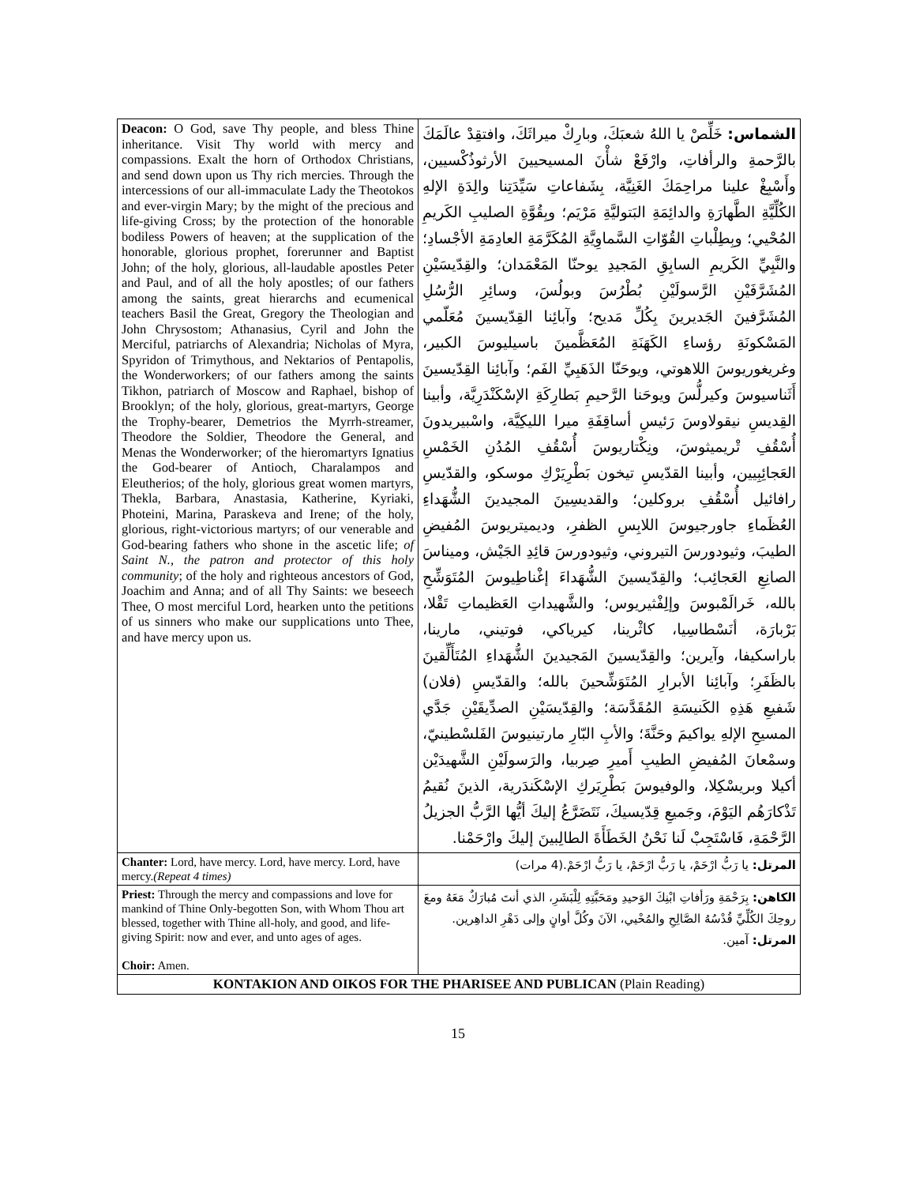| Deacon: O God, save Thy people, and bless Thine inheritance. Visit Thy world with mercy and compassions. Exalt the horn of Orthodox Christians, and send down upon us Thy rich mercies. Through the intercessions of our all-immaculate Lady the Theotokos and ever-virgin Mary; by the might of the precious and life-giving Cross; by the protection of the honorable bodiless Powers of heaven; at the supplication of the honorable, glorious prophet, forerunner and Baptist John; of the holy, glorious, all-laudable apostles Peter and Paul, and of all the holy apostles; of our fathers among the saints, great hierarchs and ecumenical teachers Basil the Great, Gregory the Theologian and John Chrysostom; Athanasius, Cyril and John the Merciful, patriarchs of Alexandria; Nicholas of Myra, Spyridon of Trimythous, and Nektarios of Pentapolis, the Wonderworkers; of our fathers among the saints Tikhon, patriarch of Moscow and Raphael, bishop of Brooklyn; of the holy, glorious, great-martyrs, George the Trophy-bearer, Demetrios the Myrrh-streamer, Theodore the Soldier, Theodore the General, and Menas the Wonderworker; of the hieromartyrs Ignatius the God-bearer of Antioch, Charalampos and Eleutherios; of the holy, glorious great women martyrs, Thekla, Barbara, Anastasia, Katherine, Kyriaki, Photeini, Marina, Paraskeva and Irene; of the holy, glorious, right-victorious martyrs; of our venerable and God-bearing fathers who shone in the ascetic life; of Saint N., the patron and protector of this holy community ; of the holy and righteous ancestors of God, Joachim and Anna; and of all Thy Saints: we beseech Thee, O most merciful Lord, hearken unto the petitions of us sinners who make our supplications unto Thee, and have mercy upon us. | الشماس: خَلِّصْ يا اللهُ شعبَكَ، وبارِكْ ميراثَكَ، وافتقِدْ عالَمَكَ بالرَّحمةِ والرأفاتِ، وارْفَعْ شأْنَ المسيحيينَ الأرثوذُكْسيين، وأَسْبِغْ علينا مراحِمَكَ الغَنِيَّة، بِشَفاعاتِ سَيِّدَتِنا والِدَةِ الإلهِ الكُلِّيَّةِ الطَّهارَةِ والدائِمَةِ البَتوليَّةِ مَرْيَم؛ وبِقُوَّةِ الصليبِ الكَريمِ المُحْيي؛ وبِطِلْباتِ القُوّاتِ السَّماوِيَّةِ المُكَرَّمَةِ العادِمَةِ الأجْسادِ؛ والنَّبِيِّ الكَريمِ السابِقِ المَجيدِ يوحنّا المَعْمَدان؛ والقِدّيسَيْنِ المُشَرَّفَيْنِ الرَّسولَيْنِ بُطْرُسَ وبولُسَ، وسائِرِ الرُّسُلِ المُشَرَّفينَ الجَديرينَ بِكُلِّ مَديح؛ وآبائِنا القِدّيسينَ مُعَلّمي المَسْكونَةِ رؤساءِ الكَهَنَةِ المُعَظَّمينَ باسيليوسَ الكبير، وغريغوريوسَ اللاهوتي، ويوحَنّا الذَهَبِيِّ الفَم؛ وآبائِنا القِدّيسينَ أَثَناسيوسَ وكيرلُّسَ ويوحَنا الرَّحيمِ بَطارِكَةِ الإسْكَنْدَرِيَّة، وأبينا القِديسِ نيقولاوسَ رَئيسِ أساقِفَةِ ميرا الليكِيَّة، واسْبيريدونَ أُسْقُفِ تْريميثوسَ، ونِكْتاريوسَ أُسْقُفِ المُدُنِ الخَمْسِ العَجائِبِيين، وأبينا القدّيسِ تيخون بَطْرِيَرْكِ موسكو، والقدّيسِ رافائيل أُسْقُفِ بروكلين؛ والقديسِينَ المجيدينَ الشُّهَداءِ العُظَماءِ جاورجيوسَ اللابِسِ الظفرِ، وديميتريوسَ المُفيضِ الطيبَ، وثيودورسَ التيروني، وثيودورسَ قائِدِ الجَيْش، وميناسَ الصانِعِ العَجائِب؛ والقِدّيسينَ الشُّهَداءَ إغْناطِيوسَ المُتَوَشِّحِ بالله، خَرالَمْبوسَ وإلِفْثيريوس؛ والشَّهيداتِ العَظيماتِ تَقْلا، بَرْبارَة، أنَسْطاسِيا، كاثْرينا، كيرياكي، فوتيني، مارينا، باراسكيفا، وآيرين؛ والقِدّيسينَ المَجيدينَ الشُّهَداءِ المُتَأَلِّقينَ بالظَفَرِ؛ وآبائِنا الأبرارِ المُتَوَشِّحينَ بالله؛ والقدّيسِ (فلان) شَفيعِ هَذِهِ الكَنيسَةِ المُقَدَّسَة؛ والقِدّيسَيْنِ الصدِّيقَيْنِ جَدَّي المسيحِ الإلهِ يواكيمَ وحَنَّةَ؛ والأبِ البّارِ مارتينيوسَ الفَلسْطينيّ، وسمْعانَ المُفيضِ الطيبِ أَميرِ صِربيا، والرَسولَيْنِ الشَّهيدَيْن أكيلا وبريسْكِلا، والوفيوسَ بَطْرِيَركِ الإسْكَندَرية، الذينَ نُقيمُ تَذْكارَهُم اليَوْمَ، وجَميعِ قِدّيسيكَ، نَتَضَرَّعُ إليكَ أيُّها الرَّبُّ الجزيلُ الرَّحْمَةِ، فَاسْتَجِبْ لَنا نَحْنُ الخَطَأَةَ الطالِبينَ إليكَ وارْحَمْنا. |
| Chanter: Lord, have mercy. Lord, have mercy. Lord, have mercy. (Repeat 4 times) | المرتل: يا رَبُّ ارْحَمْ، يا رَبُّ ارْحَمْ، يا رَبُّ ارْحَمْ.(4 مرات) |
| Priest: Through the mercy and compassions and love for mankind of Thine Only-begotten Son, with Whom Thou art blessed, together with Thine all-holy, and good, and life-giving Spirit: now and ever, and unto ages of ages. Choir: Amen. | الكاهن: بِرَحْمَةِ ورَأفاتِ ابْنِكَ الوَحيدِ ومَحَبَّتِهِ لِلْبَشَرِ، الذي أنتَ مُبارَكٌ مَعَهُ ومعَ روحِكَ الكُلِّيِّ قُدْسُهُ الصَّالِحِ والمُحْيي، الآنَ وكُلَّ أوانٍ وإلى دَهْرِ الداهِرين. المرتل: آمين. |
| KONTAKION AND OIKOS FOR THE PHARISEE AND PUBLICAN (Plain Reading) | |
15